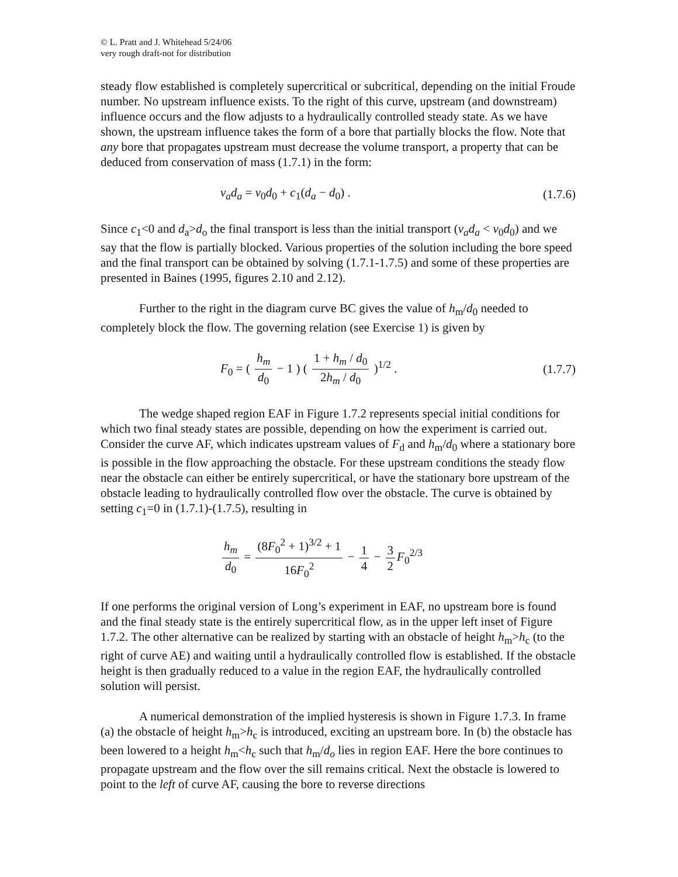© L. Pratt and J. Whitehead 5/24/06
very rough draft-not for distribution
steady flow established is completely supercritical or subcritical, depending on the initial Froude number. No upstream influence exists. To the right of this curve, upstream (and downstream) influence occurs and the flow adjusts to a hydraulically controlled steady state. As we have shown, the upstream influence takes the form of a bore that partially blocks the flow. Note that any bore that propagates upstream must decrease the volume transport, a property that can be deduced from conservation of mass (1.7.1) in the form:
v<sub>a</sub>d<sub>a</sub> = v<sub>0</sub>d<sub>0</sub> + c<sub>1</sub>(d<sub>a</sub> − d<sub>0</sub>) . (1.7.6)
Since c<sub>1</sub><0 and d<sub>a</sub>>d<sub>o</sub> the final transport is less than the initial transport (v<sub>a</sub>d<sub>a</sub> < v<sub>0</sub>d<sub>0</sub>) and we say that the flow is partially blocked. Various properties of the solution including the bore speed and the final transport can be obtained by solving (1.7.1-1.7.5) and some of these properties are presented in Baines (1995, figures 2.10 and 2.12).
Further to the right in the diagram curve BC gives the value of h<sub>m</sub>/d<sub>0</sub> needed to completely block the flow. The governing relation (see Exercise 1) is given by
F<sub>0</sub> = ( h<sub>m</sub> d<sub>0</sub> − 1 ) ( 1 + h<sub>m</sub> / d<sub>0</sub> 2h<sub>m</sub> / d<sub>0</sub> )<sup>1/2</sup> . (1.7.7)
The wedge shaped region EAF in Figure 1.7.2 represents special initial conditions for which two final steady states are possible, depending on how the experiment is carried out. Consider the curve AF, which indicates upstream values of F<sub>d</sub> and h<sub>m</sub>/d<sub>0</sub> where a stationary bore is possible in the flow approaching the obstacle. For these upstream conditions the steady flow near the obstacle can either be entirely supercritical, or have the stationary bore upstream of the obstacle leading to hydraulically controlled flow over the obstacle. The curve is obtained by setting c<sub>1</sub>=0 in (1.7.1)-(1.7.5), resulting in
h<sub>m</sub> d<sub>0</sub> = (8F<sub>0</sub><sup>2</sup> + 1)<sup>3/2</sup> + 1 16F<sub>0</sub><sup>2</sup> − 1 4 − 3 2 F<sub>0</sub><sup>2/3</sup>
If one performs the original version of Long’s experiment in EAF, no upstream bore is found and the final steady state is the entirely supercritical flow, as in the upper left inset of Figure 1.7.2. The other alternative can be realized by starting with an obstacle of height h<sub>m</sub>>h<sub>c</sub> (to the right of curve AE) and waiting until a hydraulically controlled flow is established. If the obstacle height is then gradually reduced to a value in the region EAF, the hydraulically controlled solution will persist.
A numerical demonstration of the implied hysteresis is shown in Figure 1.7.3. In frame (a) the obstacle of height h<sub>m</sub>>h<sub>c</sub> is introduced, exciting an upstream bore. In (b) the obstacle has been lowered to a height h<sub>m</sub><h<sub>c</sub> such that h<sub>m</sub>/d<sub>o</sub> lies in region EAF. Here the bore continues to propagate upstream and the flow over the sill remains critical. Next the obstacle is lowered to point to the left of curve AF, causing the bore to reverse directions